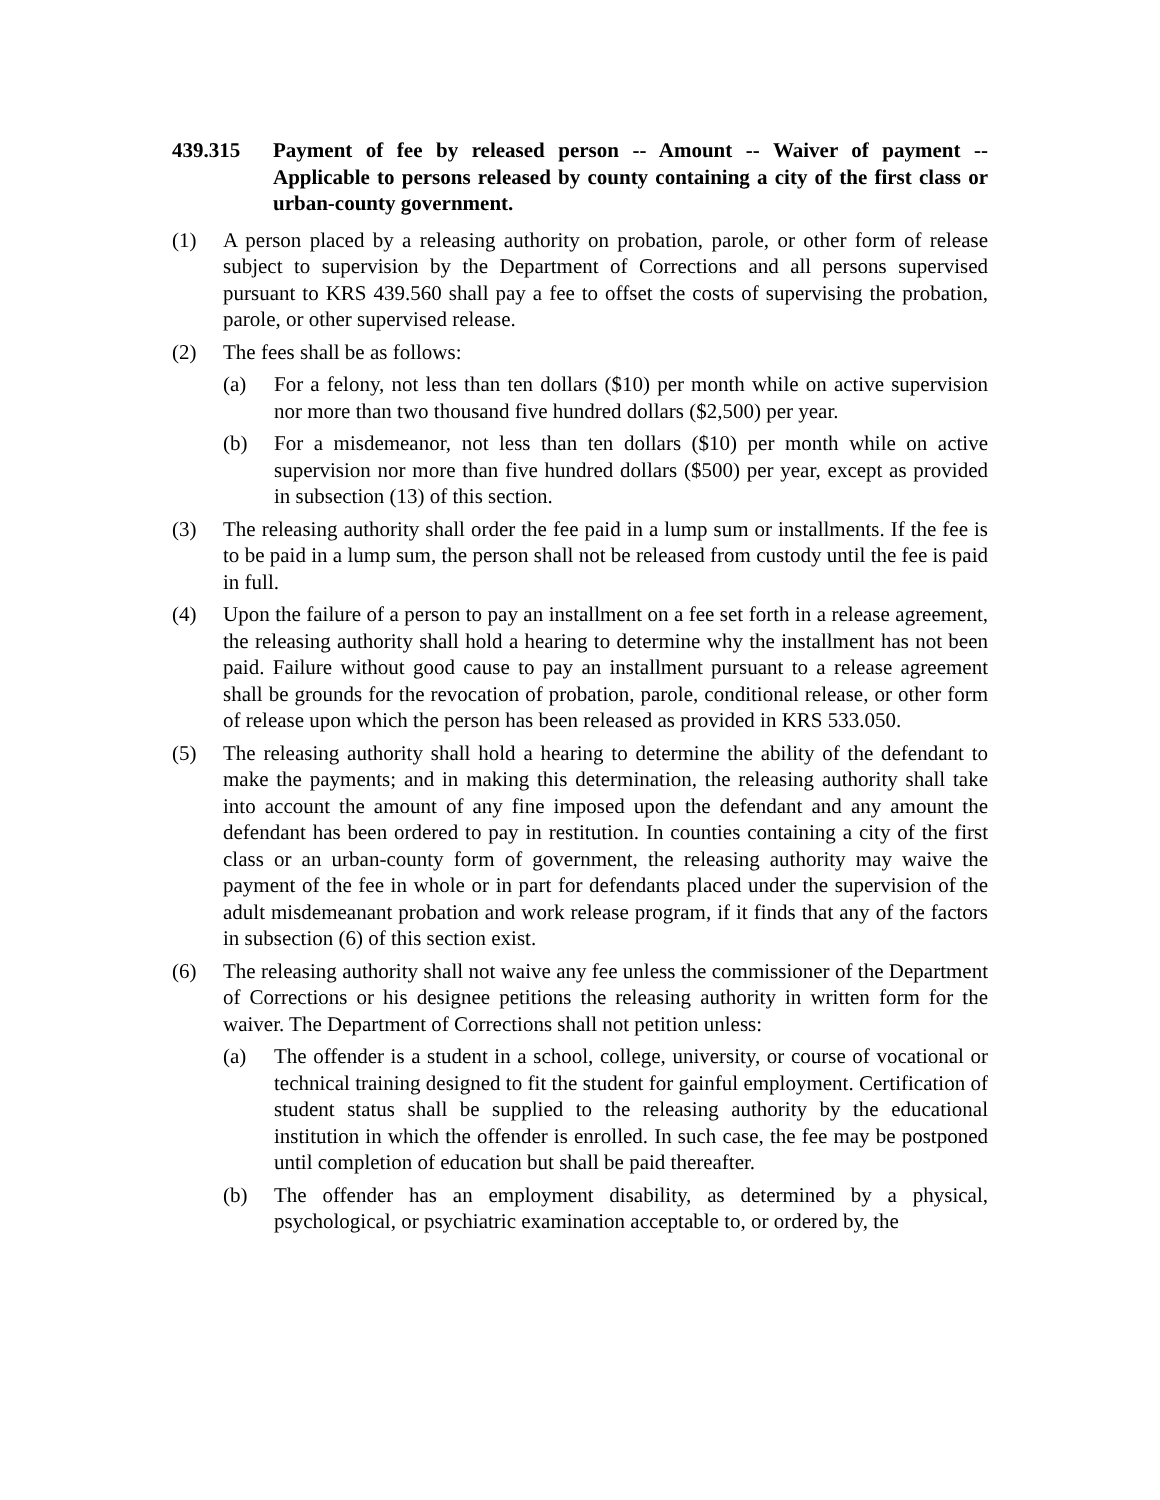439.315 Payment of fee by released person -- Amount -- Waiver of payment -- Applicable to persons released by county containing a city of the first class or urban-county government.
(1) A person placed by a releasing authority on probation, parole, or other form of release subject to supervision by the Department of Corrections and all persons supervised pursuant to KRS 439.560 shall pay a fee to offset the costs of supervising the probation, parole, or other supervised release.
(2) The fees shall be as follows:
(a) For a felony, not less than ten dollars ($10) per month while on active supervision nor more than two thousand five hundred dollars ($2,500) per year.
(b) For a misdemeanor, not less than ten dollars ($10) per month while on active supervision nor more than five hundred dollars ($500) per year, except as provided in subsection (13) of this section.
(3) The releasing authority shall order the fee paid in a lump sum or installments. If the fee is to be paid in a lump sum, the person shall not be released from custody until the fee is paid in full.
(4) Upon the failure of a person to pay an installment on a fee set forth in a release agreement, the releasing authority shall hold a hearing to determine why the installment has not been paid. Failure without good cause to pay an installment pursuant to a release agreement shall be grounds for the revocation of probation, parole, conditional release, or other form of release upon which the person has been released as provided in KRS 533.050.
(5) The releasing authority shall hold a hearing to determine the ability of the defendant to make the payments; and in making this determination, the releasing authority shall take into account the amount of any fine imposed upon the defendant and any amount the defendant has been ordered to pay in restitution. In counties containing a city of the first class or an urban-county form of government, the releasing authority may waive the payment of the fee in whole or in part for defendants placed under the supervision of the adult misdemeanant probation and work release program, if it finds that any of the factors in subsection (6) of this section exist.
(6) The releasing authority shall not waive any fee unless the commissioner of the Department of Corrections or his designee petitions the releasing authority in written form for the waiver. The Department of Corrections shall not petition unless:
(a) The offender is a student in a school, college, university, or course of vocational or technical training designed to fit the student for gainful employment. Certification of student status shall be supplied to the releasing authority by the educational institution in which the offender is enrolled. In such case, the fee may be postponed until completion of education but shall be paid thereafter.
(b) The offender has an employment disability, as determined by a physical, psychological, or psychiatric examination acceptable to, or ordered by, the